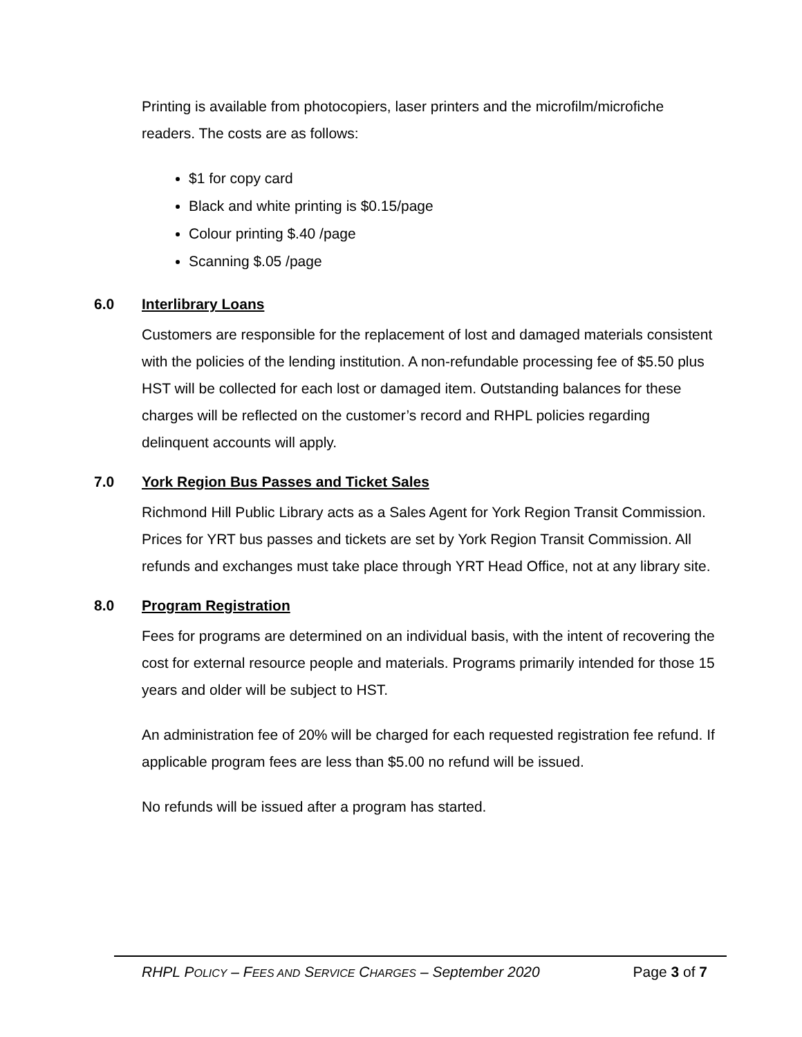Printing is available from photocopiers, laser printers and the microfilm/microfiche readers. The costs are as follows:
$1 for copy card
Black and white printing is $0.15/page
Colour printing $.40 /page
Scanning $.05 /page
6.0 Interlibrary Loans
Customers are responsible for the replacement of lost and damaged materials consistent with the policies of the lending institution. A non-refundable processing fee of $5.50 plus HST will be collected for each lost or damaged item. Outstanding balances for these charges will be reflected on the customer’s record and RHPL policies regarding delinquent accounts will apply.
7.0 York Region Bus Passes and Ticket Sales
Richmond Hill Public Library acts as a Sales Agent for York Region Transit Commission. Prices for YRT bus passes and tickets are set by York Region Transit Commission. All refunds and exchanges must take place through YRT Head Office, not at any library site.
8.0 Program Registration
Fees for programs are determined on an individual basis, with the intent of recovering the cost for external resource people and materials. Programs primarily intended for those 15 years and older will be subject to HST.
An administration fee of 20% will be charged for each requested registration fee refund. If applicable program fees are less than $5.00 no refund will be issued.
No refunds will be issued after a program has started.
RHPL POLICY – FEES AND SERVICE CHARGES – September 2020 Page 3 of 7